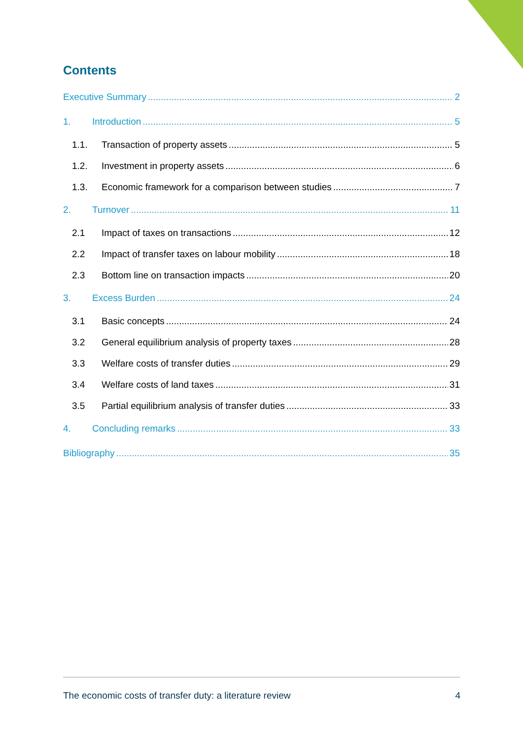Contents
Executive Summary 2
1. Introduction 5
1.1. Transaction of property assets 5
1.2. Investment in property assets 6
1.3. Economic framework for a comparison between studies 7
2. Turnover 11
2.1 Impact of taxes on transactions 12
2.2 Impact of transfer taxes on labour mobility 18
2.3 Bottom line on transaction impacts 20
3. Excess Burden 24
3.1 Basic concepts 24
3.2 General equilibrium analysis of property taxes 28
3.3 Welfare costs of transfer duties 29
3.4 Welfare costs of land taxes 31
3.5 Partial equilibrium analysis of transfer duties 33
4. Concluding remarks 33
Bibliography 35
The economic costs of transfer duty: a literature review 4